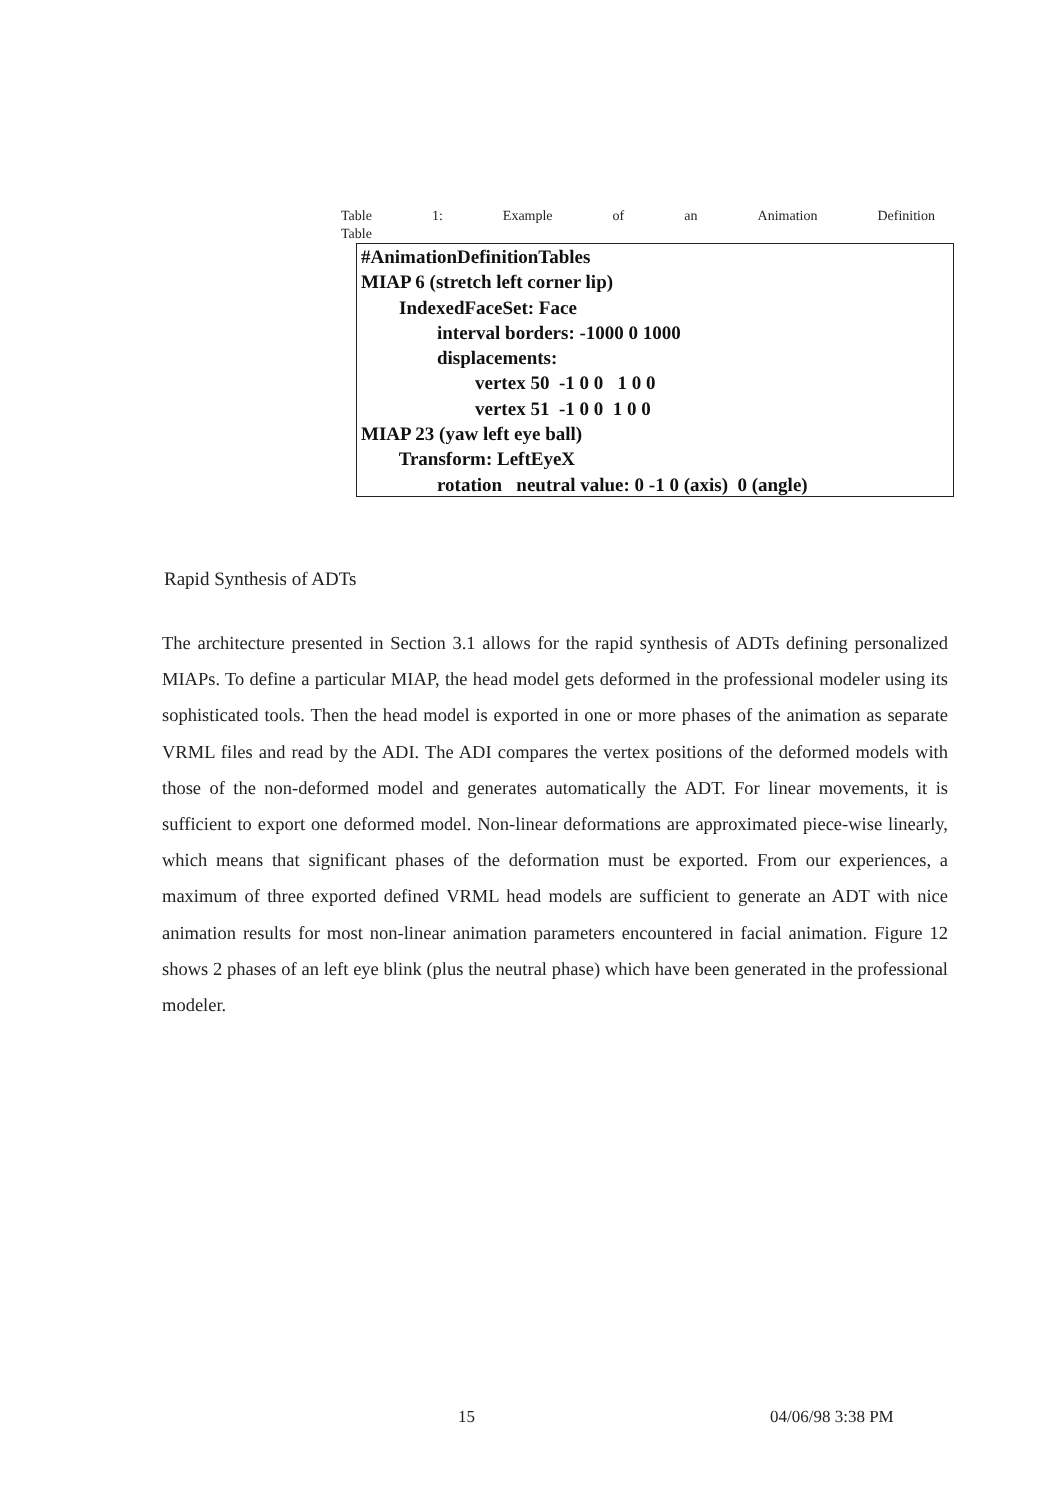Table 1: Example of an Animation Definition
Table
#AnimationDefinitionTables MIAP 6 (stretch left corner lip) IndexedFaceSet: Face interval borders: -1000 0 1000 displacements: vertex 50 -1 0 0 1 0 0 vertex 51 -1 0 0 1 0 0 MIAP 23 (yaw left eye ball) Transform: LeftEyeX rotation neutral value: 0 -1 0 (axis) 0 (angle)
Rapid Synthesis of ADTs
The architecture presented in Section 3.1 allows for the rapid synthesis of ADTs defining personalized MIAPs. To define a particular MIAP, the head model gets deformed in the professional modeler using its sophisticated tools. Then the head model is exported in one or more phases of the animation as separate VRML files and read by the ADI. The ADI compares the vertex positions of the deformed models with those of the non-deformed model and generates automatically the ADT. For linear movements, it is sufficient to export one deformed model. Non-linear deformations are approximated piece-wise linearly, which means that significant phases of the deformation must be exported. From our experiences, a maximum of three exported defined VRML head models are sufficient to generate an ADT with nice animation results for most non-linear animation parameters encountered in facial animation. Figure 12 shows 2 phases of an left eye blink (plus the neutral phase) which have been generated in the professional modeler.
15 04/06/98 3:38 PM